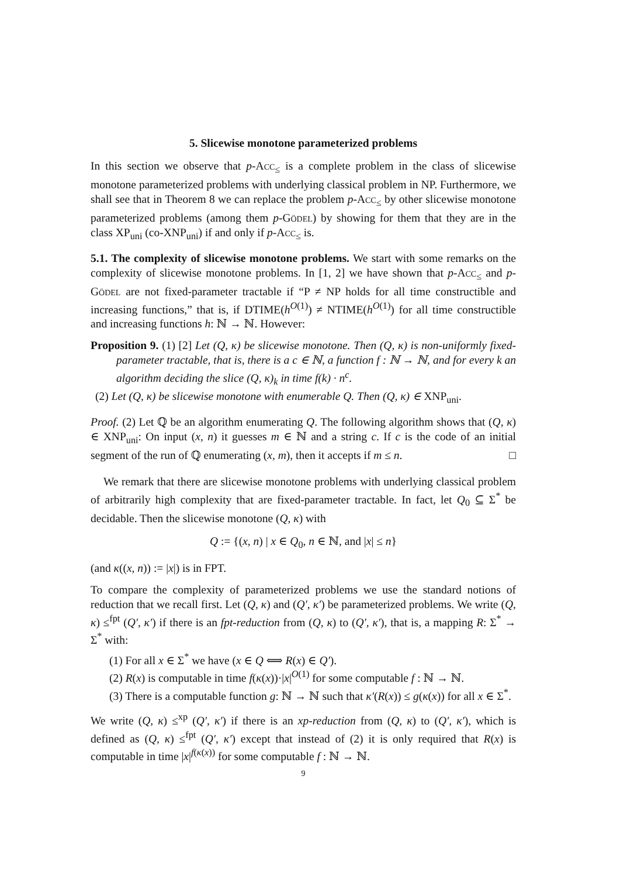5. Slicewise monotone parameterized problems
In this section we observe that p-Acc<sub>≤</sub> is a complete problem in the class of slicewise monotone parameterized problems with underlying classical problem in NP. Furthermore, we shall see that in Theorem 8 we can replace the problem p-Acc<sub>≤</sub> by other slicewise monotone parameterized problems (among them p-Gödel) by showing for them that they are in the class XP<sub>uni</sub> (co-XNP<sub>uni</sub>) if and only if p-Acc<sub>≤</sub> is.
5.1. The complexity of slicewise monotone problems. We start with some remarks on the complexity of slicewise monotone problems. In [1, 2] we have shown that p-Acc<sub>≤</sub> and p-Gödel are not fixed-parameter tractable if “P ≠ NP holds for all time constructible and increasing functions,” that is, if DTIME(h<sup>O(1)</sup>) ≠ NTIME(h<sup>O(1)</sup>) for all time constructible and increasing functions h: ℕ → ℕ. However:
Proposition 9. (1) [2] Let (Q, κ) be slicewise monotone. Then (Q, κ) is non-uniformly fixed-parameter tractable, that is, there is a c ∈ ℕ, a function f : ℕ → ℕ, and for every k an algorithm deciding the slice (Q, κ)<sub>k</sub> in time f(k) · n<sup>c</sup>.
(2) Let (Q, κ) be slicewise monotone with enumerable Q. Then (Q, κ) ∈ XNP<sub>uni</sub>.
Proof. (2) Let ℚ be an algorithm enumerating Q. The following algorithm shows that (Q, κ) ∈ XNP<sub>uni</sub>: On input (x, n) it guesses m ∈ ℕ and a string c. If c is the code of an initial segment of the run of ℚ enumerating (x, m), then it accepts if m ≤ n. □
We remark that there are slicewise monotone problems with underlying classical problem of arbitrarily high complexity that are fixed-parameter tractable. In fact, let Q<sub>0</sub> ⊆ Σ<sup>*</sup> be decidable. Then the slicewise monotone (Q, κ) with
Q := {(x, n) | x ∈ Q<sub>0</sub>, n ∈ ℕ, and |x| ≤ n}
(and κ((x, n)) := |x|) is in FPT.
To compare the complexity of parameterized problems we use the standard notions of reduction that we recall first. Let (Q, κ) and (Q′, κ′) be parameterized problems. We write (Q, κ) ≤<sup>fpt</sup> (Q′, κ′) if there is an fpt-reduction from (Q, κ) to (Q′, κ′), that is, a mapping R: Σ<sup>*</sup> → Σ<sup>*</sup> with:
(1) For all x ∈ Σ<sup>*</sup> we have (x ∈ Q ⟺ R(x) ∈ Q′).
(2) R(x) is computable in time f(κ(x))·|x|<sup>O(1)</sup> for some computable f : ℕ → ℕ.
(3) There is a computable function g: ℕ → ℕ such that κ′(R(x)) ≤ g(κ(x)) for all x ∈ Σ<sup>*</sup>.
We write (Q, κ) ≤<sup>xp</sup> (Q′, κ′) if there is an xp-reduction from (Q, κ) to (Q′, κ′), which is defined as (Q, κ) ≤<sup>fpt</sup> (Q′, κ′) except that instead of (2) it is only required that R(x) is computable in time |x|<sup>f(κ(x))</sup> for some computable f : ℕ → ℕ.
9